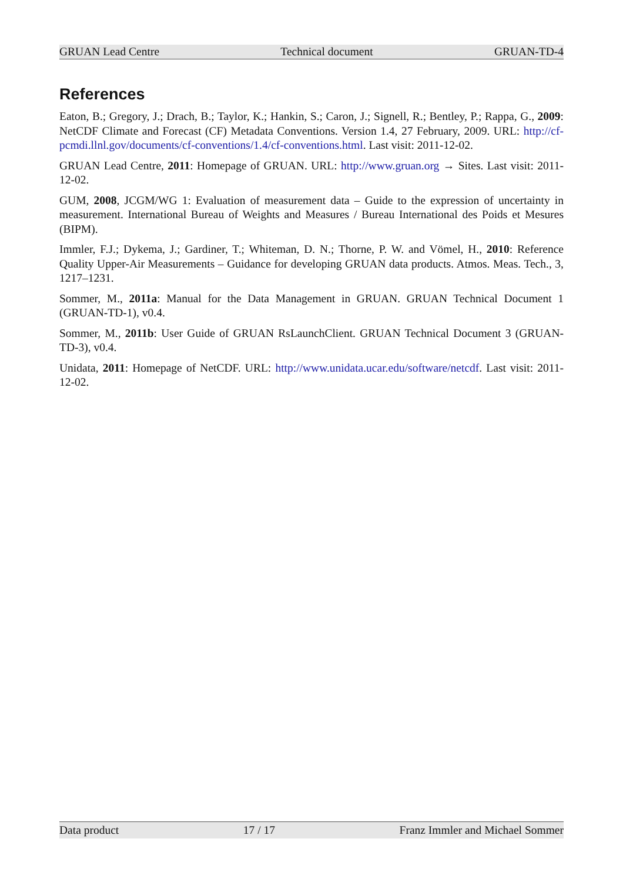GRUAN Lead Centre Technical document GRUAN-TD-4
References
Eaton, B.; Gregory, J.; Drach, B.; Taylor, K.; Hankin, S.; Caron, J.; Signell, R.; Bentley, P.; Rappa, G., 2009: NetCDF Climate and Forecast (CF) Metadata Conventions. Version 1.4, 27 February, 2009. URL: http://cf-pcmdi.llnl.gov/documents/cf-conventions/1.4/cf-conventions.html. Last visit: 2011-12-02.
GRUAN Lead Centre, 2011: Homepage of GRUAN. URL: http://www.gruan.org → Sites. Last visit: 2011-12-02.
GUM, 2008, JCGM/WG 1: Evaluation of measurement data – Guide to the expression of uncertainty in measurement. International Bureau of Weights and Measures / Bureau International des Poids et Mesures (BIPM).
Immler, F.J.; Dykema, J.; Gardiner, T.; Whiteman, D. N.; Thorne, P. W. and Vömel, H., 2010: Reference Quality Upper-Air Measurements – Guidance for developing GRUAN data products. Atmos. Meas. Tech., 3, 1217–1231.
Sommer, M., 2011a: Manual for the Data Management in GRUAN. GRUAN Technical Document 1 (GRUAN-TD-1), v0.4.
Sommer, M., 2011b: User Guide of GRUAN RsLaunchClient. GRUAN Technical Document 3 (GRUAN-TD-3), v0.4.
Unidata, 2011: Homepage of NetCDF. URL: http://www.unidata.ucar.edu/software/netcdf. Last visit: 2011-12-02.
Data product 17 / 17 Franz Immler and Michael Sommer